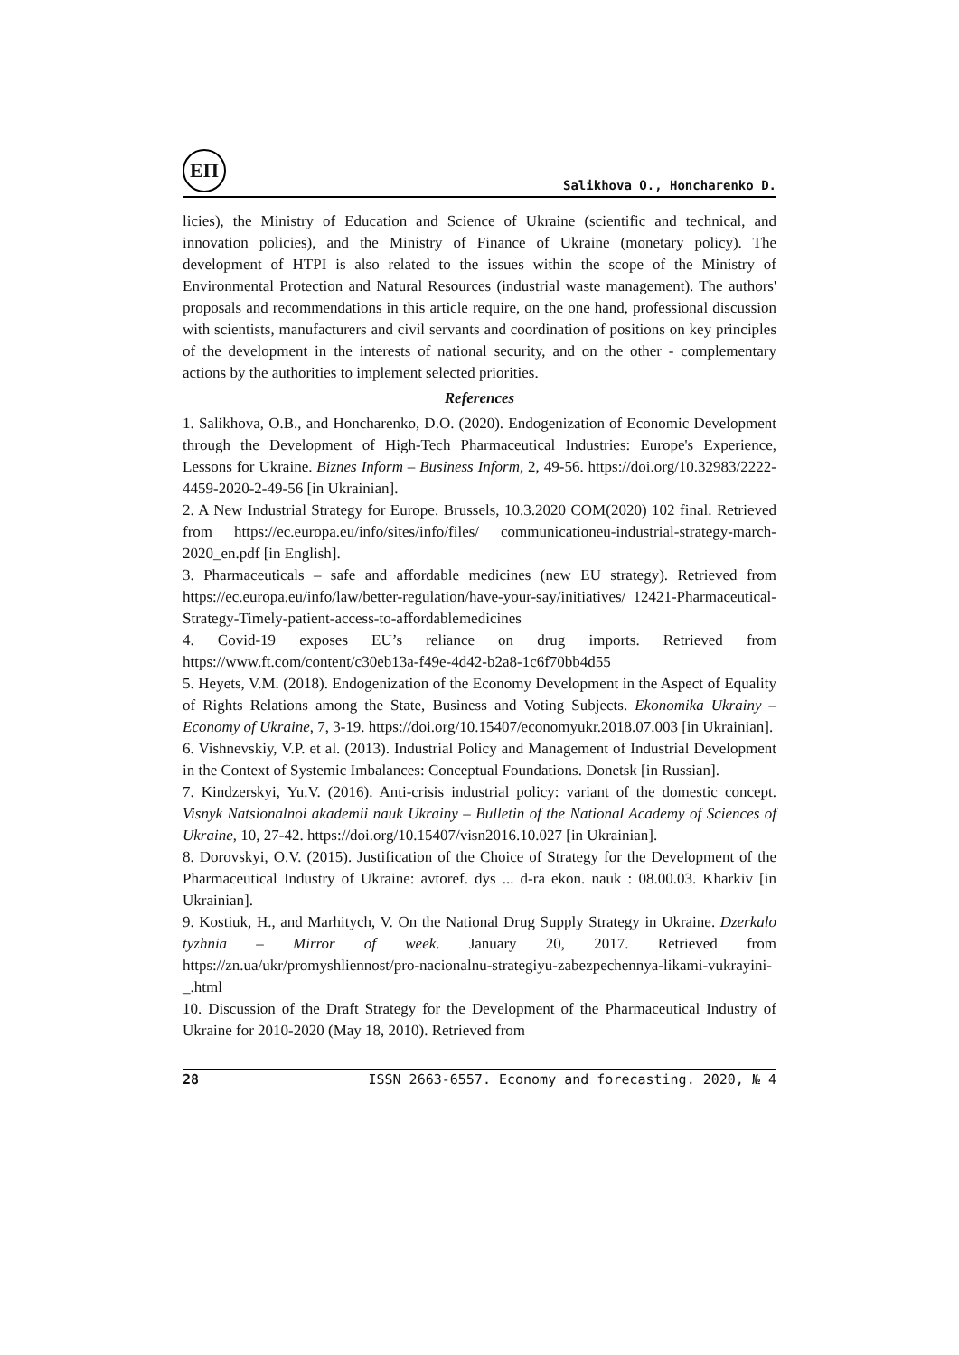ЕП
Salikhova O., Honcharenko D.
licies), the Ministry of Education and Science of Ukraine (scientific and technical, and innovation policies), and the Ministry of Finance of Ukraine (monetary policy). The development of HTPI is also related to the issues within the scope of the Ministry of Environmental Protection and Natural Resources (industrial waste management). The authors' proposals and recommendations in this article require, on the one hand, professional discussion with scientists, manufacturers and civil servants and coordination of positions on key principles of the development in the interests of national security, and on the other - complementary actions by the authorities to implement selected priorities.
References
1. Salikhova, O.B., and Honcharenko, D.O. (2020). Endogenization of Economic Development through the Development of High-Tech Pharmaceutical Industries: Europe's Experience, Lessons for Ukraine. Biznes Inform – Business Inform, 2, 49-56. https://doi.org/10.32983/2222-4459-2020-2-49-56 [in Ukrainian].
2. A New Industrial Strategy for Europe. Brussels, 10.3.2020 COM(2020) 102 final. Retrieved from https://ec.europa.eu/info/sites/info/files/ communicationeu-industrial-strategy-march-2020_en.pdf [in English].
3. Pharmaceuticals – safe and affordable medicines (new EU strategy). Retrieved from https://ec.europa.eu/info/law/better-regulation/have-your-say/initiatives/ 12421-Pharmaceutical-Strategy-Timely-patient-access-to-affordablemedicines
4. Covid-19 exposes EU’s reliance on drug imports. Retrieved from https://www.ft.com/content/c30eb13a-f49e-4d42-b2a8-1c6f70bb4d55
5. Heyets, V.M. (2018). Endogenization of the Economy Development in the Aspect of Equality of Rights Relations among the State, Business and Voting Subjects. Ekonomika Ukrainy – Economy of Ukraine, 7, 3-19. https://doi.org/10.15407/economyukr.2018.07.003 [in Ukrainian].
6. Vishnevskiy, V.P. et al. (2013). Industrial Policy and Management of Industrial Development in the Context of Systemic Imbalances: Conceptual Foundations. Donetsk [in Russian].
7. Kindzerskyi, Yu.V. (2016). Anti-crisis industrial policy: variant of the domestic concept. Visnyk Natsionalnoi akademii nauk Ukrainy – Bulletin of the National Academy of Sciences of Ukraine, 10, 27-42. https://doi.org/10.15407/visn2016.10.027 [in Ukrainian].
8. Dorovskyi, O.V. (2015). Justification of the Choice of Strategy for the Development of the Pharmaceutical Industry of Ukraine: avtoref. dys ... d-ra ekon. nauk : 08.00.03. Kharkiv [in Ukrainian].
9. Kostiuk, H., and Marhitych, V. On the National Drug Supply Strategy in Ukraine. Dzerkalo tyzhnia – Mirror of week. January 20, 2017. Retrieved from https://zn.ua/ukr/promyshliennost/pro-nacionalnu-strategiyu-zabezpechennya-likami-vukrayini-_.html
10. Discussion of the Draft Strategy for the Development of the Pharmaceutical Industry of Ukraine for 2010-2020 (May 18, 2010). Retrieved from
28 ISSN 2663-6557. Economy and forecasting. 2020, № 4